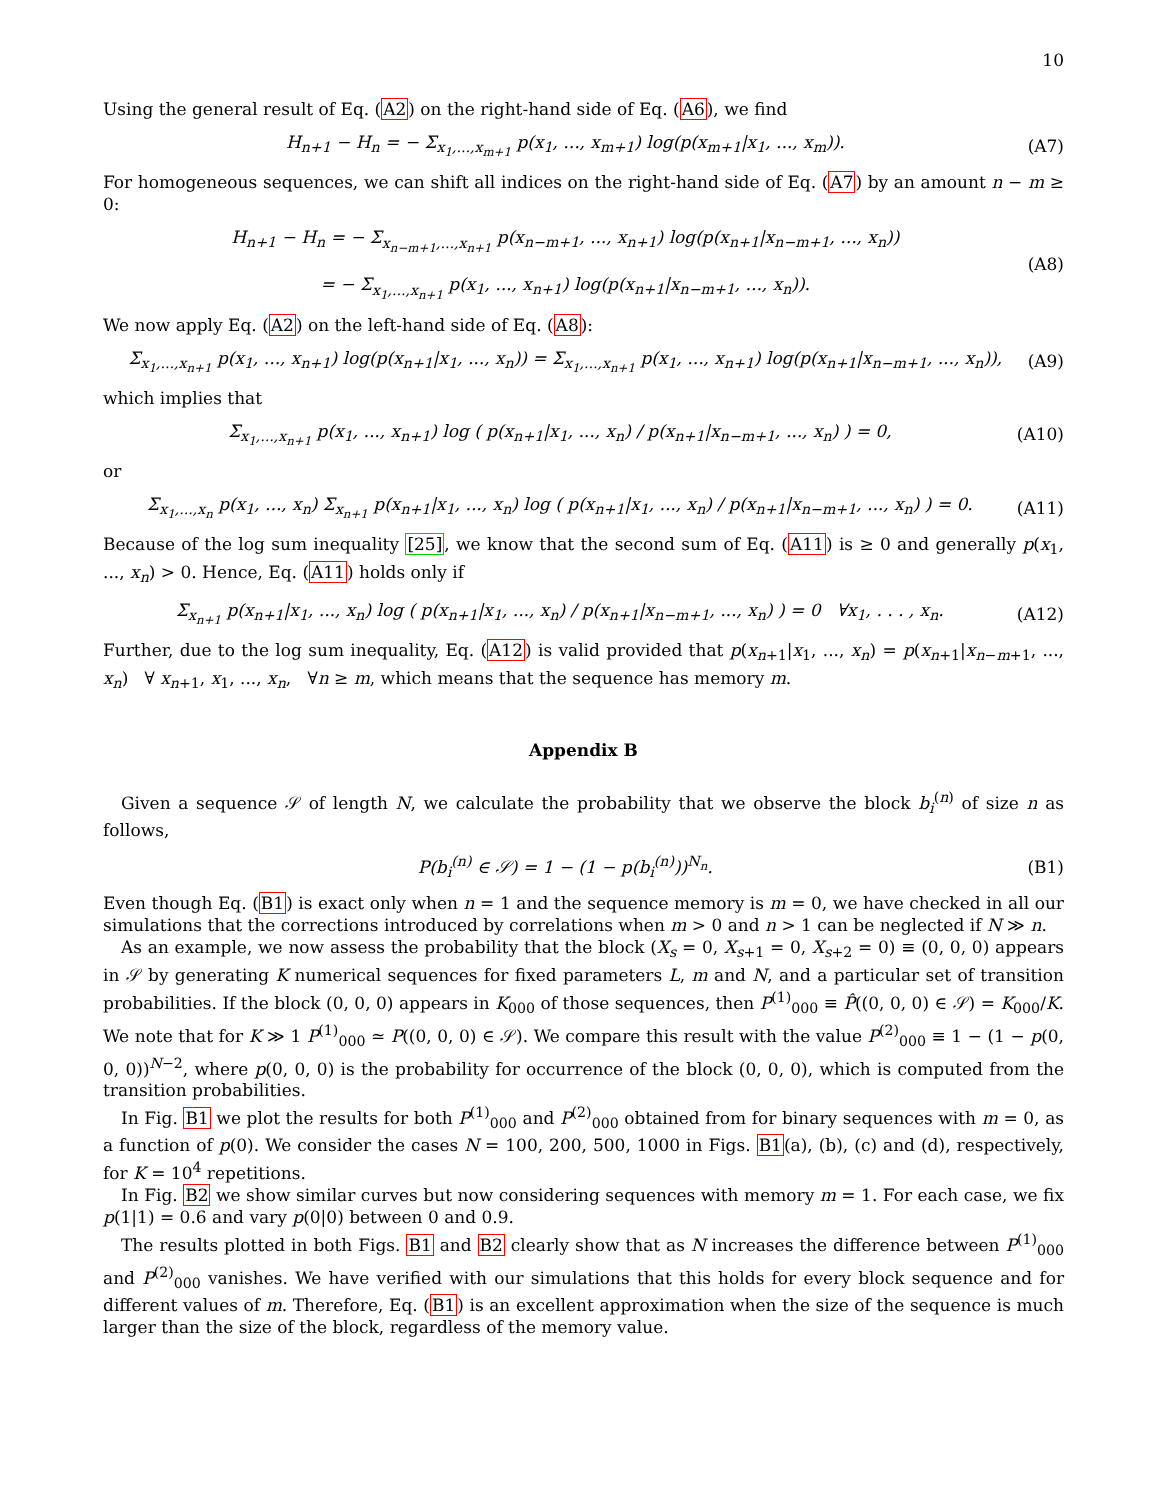10
Using the general result of Eq. (A2) on the right-hand side of Eq. (A6), we find
H<sub>n+1</sub> − H<sub>n</sub> = − Σ<sub>x<sub>1</sub>,...,x<sub>m+1</sub></sub> p(x<sub>1</sub>, ..., x<sub>m+1</sub>) log(p(x<sub>m+1</sub>|x<sub>1</sub>, ..., x<sub>m</sub>)). (A7)
For homogeneous sequences, we can shift all indices on the right-hand side of Eq. (A7) by an amount n − m ≥ 0:
H<sub>n+1</sub> − H<sub>n</sub> = − Σ<sub>x<sub>n−m+1</sub>,...,x<sub>n+1</sub></sub> p(x<sub>n−m+1</sub>, ..., x<sub>n+1</sub>) log(p(x<sub>n+1</sub>|x<sub>n−m+1</sub>, ..., x<sub>n</sub>))
= − Σ<sub>x<sub>1</sub>,...,x<sub>n+1</sub></sub> p(x<sub>1</sub>, ..., x<sub>n+1</sub>) log(p(x<sub>n+1</sub>|x<sub>n−m+1</sub>, ..., x<sub>n</sub>)). (A8)
We now apply Eq. (A2) on the left-hand side of Eq. (A8):
Σ<sub>x<sub>1</sub>,...,x<sub>n+1</sub></sub> p(x<sub>1</sub>, ..., x<sub>n+1</sub>) log(p(x<sub>n+1</sub>|x<sub>1</sub>, ..., x<sub>n</sub>)) = Σ<sub>x<sub>1</sub>,...,x<sub>n+1</sub></sub> p(x<sub>1</sub>, ..., x<sub>n+1</sub>) log(p(x<sub>n+1</sub>|x<sub>n−m+1</sub>, ..., x<sub>n</sub>)), (A9)
which implies that
Σ<sub>x<sub>1</sub>,...,x<sub>n+1</sub></sub> p(x<sub>1</sub>, ..., x<sub>n+1</sub>) log ( p(x<sub>n+1</sub>|x<sub>1</sub>, ..., x<sub>n</sub>) / p(x<sub>n+1</sub>|x<sub>n−m+1</sub>, ..., x<sub>n</sub>) ) = 0, (A10)
or
Σ<sub>x<sub>1</sub>,...,x<sub>n</sub></sub> p(x<sub>1</sub>, ..., x<sub>n</sub>) Σ<sub>x<sub>n+1</sub></sub> p(x<sub>n+1</sub>|x<sub>1</sub>, ..., x<sub>n</sub>) log ( p(x<sub>n+1</sub>|x<sub>1</sub>, ..., x<sub>n</sub>) / p(x<sub>n+1</sub>|x<sub>n−m+1</sub>, ..., x<sub>n</sub>) ) = 0. (A11)
Because of the log sum inequality [25], we know that the second sum of Eq. (A11) is ≥ 0 and generally p(x<sub>1</sub>, ..., x<sub>n</sub>) > 0. Hence, Eq. (A11) holds only if
Σ<sub>x<sub>n+1</sub></sub> p(x<sub>n+1</sub>|x<sub>1</sub>, ..., x<sub>n</sub>) log ( p(x<sub>n+1</sub>|x<sub>1</sub>, ..., x<sub>n</sub>) / p(x<sub>n+1</sub>|x<sub>n−m+1</sub>, ..., x<sub>n</sub>) ) = 0 ∀x<sub>1</sub>, . . . , x<sub>n</sub>. (A12)
Further, due to the log sum inequality, Eq. (A12) is valid provided that p(x<sub>n+1</sub>|x<sub>1</sub>, ..., x<sub>n</sub>) = p(x<sub>n+1</sub>|x<sub>n−m+1</sub>, ..., x<sub>n</sub>) ∀ x<sub>n+1</sub>, x<sub>1</sub>, ..., x<sub>n</sub>, ∀n ≥ m, which means that the sequence has memory m.
Appendix B
Given a sequence 𝒮 of length N, we calculate the probability that we observe the block b<sub>i</sub><sup>(n)</sup> of size n as follows,
P(b<sub>i</sub><sup>(n)</sup> ∈ 𝒮) = 1 − (1 − p(b<sub>i</sub><sup>(n)</sup>))<sup>N<sub>n</sub></sup>. (B1)
Even though Eq. (B1) is exact only when n = 1 and the sequence memory is m = 0, we have checked in all our simulations that the corrections introduced by correlations when m > 0 and n > 1 can be neglected if N ≫ n.
As an example, we now assess the probability that the block (X<sub>s</sub> = 0, X<sub>s+1</sub> = 0, X<sub>s+2</sub> = 0) ≡ (0, 0, 0) appears in 𝒮 by generating K numerical sequences for fixed parameters L, m and N, and a particular set of transition probabilities. If the block (0, 0, 0) appears in K<sub>000</sub> of those sequences, then P<sup>(1)</sup><sub>000</sub> ≡ P̂((0, 0, 0) ∈ 𝒮) = K<sub>000</sub>/K. We note that for K ≫ 1 P<sup>(1)</sup><sub>000</sub> ≃ P((0, 0, 0) ∈ 𝒮). We compare this result with the value P<sup>(2)</sup><sub>000</sub> ≡ 1 − (1 − p(0, 0, 0))<sup>N−2</sup>, where p(0, 0, 0) is the probability for occurrence of the block (0, 0, 0), which is computed from the transition probabilities.
In Fig. B1 we plot the results for both P<sup>(1)</sup><sub>000</sub> and P<sup>(2)</sup><sub>000</sub> obtained from for binary sequences with m = 0, as a function of p(0). We consider the cases N = 100, 200, 500, 1000 in Figs. B1(a), (b), (c) and (d), respectively, for K = 10<sup>4</sup> repetitions.
In Fig. B2 we show similar curves but now considering sequences with memory m = 1. For each case, we fix p(1|1) = 0.6 and vary p(0|0) between 0 and 0.9.
The results plotted in both Figs. B1 and B2 clearly show that as N increases the difference between P<sup>(1)</sup><sub>000</sub> and P<sup>(2)</sup><sub>000</sub> vanishes. We have verified with our simulations that this holds for every block sequence and for different values of m. Therefore, Eq. (B1) is an excellent approximation when the size of the sequence is much larger than the size of the block, regardless of the memory value.